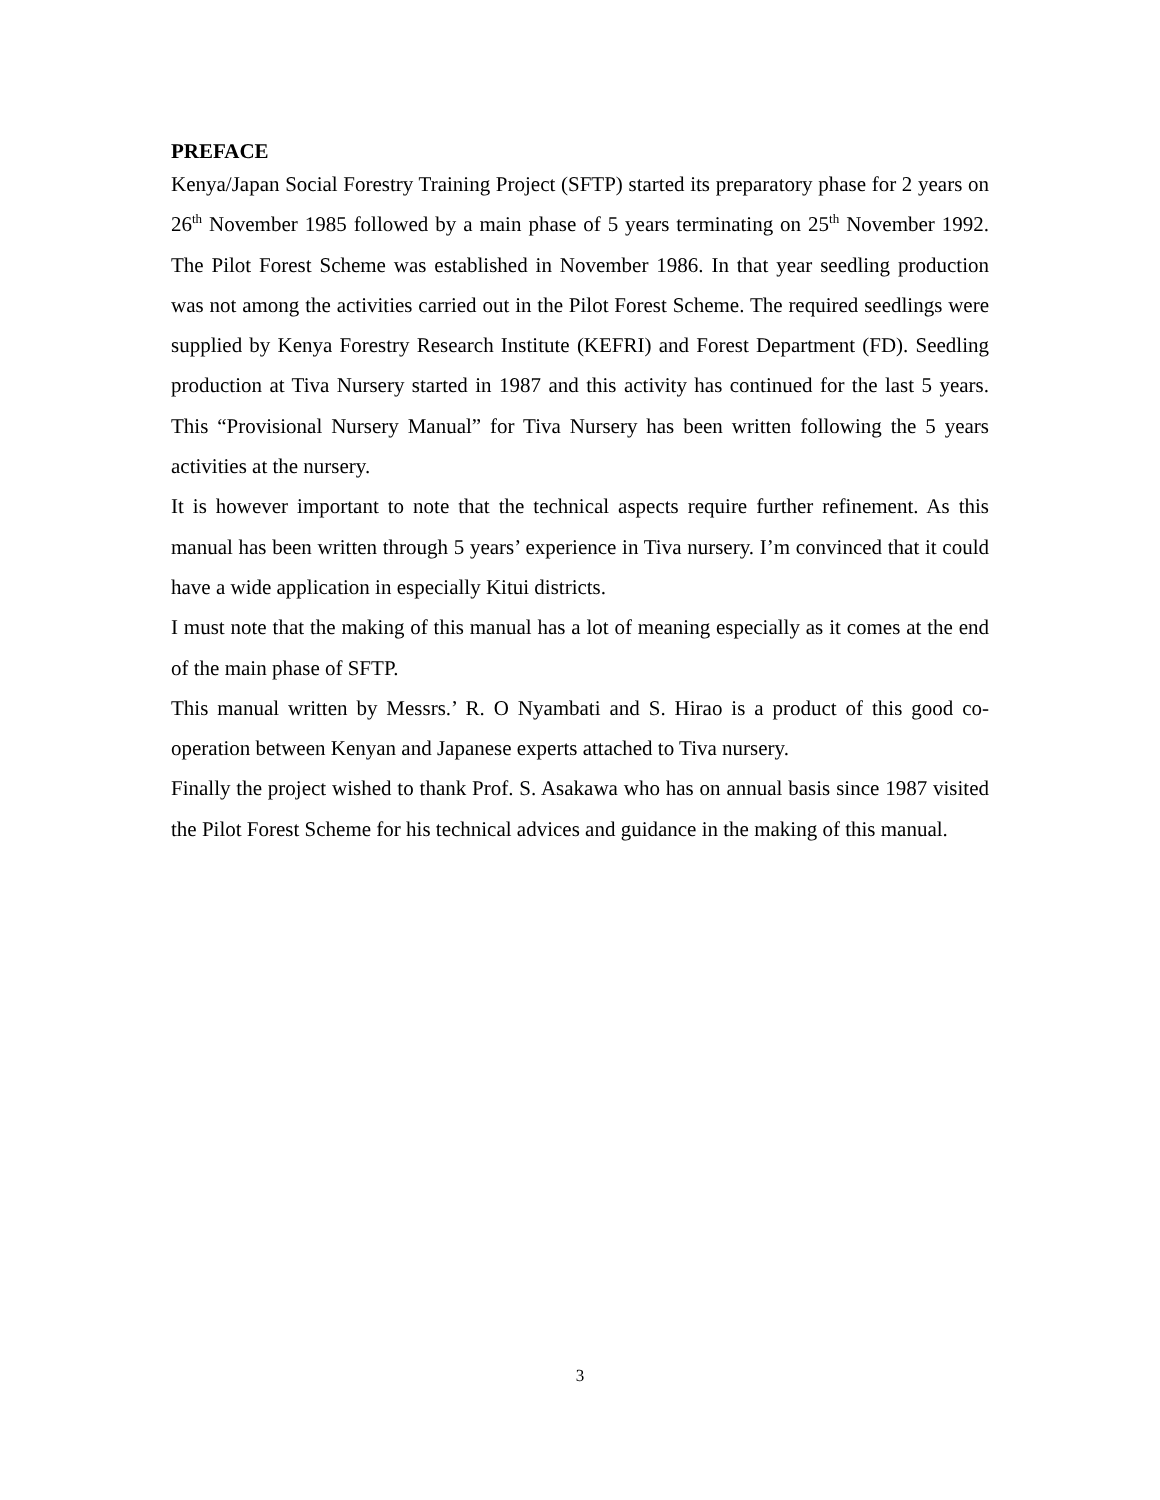PREFACE
Kenya/Japan Social Forestry Training Project (SFTP) started its preparatory phase for 2 years on 26<sup>th</sup> November 1985 followed by a main phase of 5 years terminating on 25<sup>th</sup> November 1992. The Pilot Forest Scheme was established in November 1986. In that year seedling production was not among the activities carried out in the Pilot Forest Scheme. The required seedlings were supplied by Kenya Forestry Research Institute (KEFRI) and Forest Department (FD). Seedling production at Tiva Nursery started in 1987 and this activity has continued for the last 5 years. This “Provisional Nursery Manual” for Tiva Nursery has been written following the 5 years activities at the nursery.
It is however important to note that the technical aspects require further refinement. As this manual has been written through 5 years’ experience in Tiva nursery. I’m convinced that it could have a wide application in especially Kitui districts.
I must note that the making of this manual has a lot of meaning especially as it comes at the end of the main phase of SFTP.
This manual written by Messrs.’ R. O Nyambati and S. Hirao is a product of this good co-operation between Kenyan and Japanese experts attached to Tiva nursery.
Finally the project wished to thank Prof. S. Asakawa who has on annual basis since 1987 visited the Pilot Forest Scheme for his technical advices and guidance in the making of this manual.
3